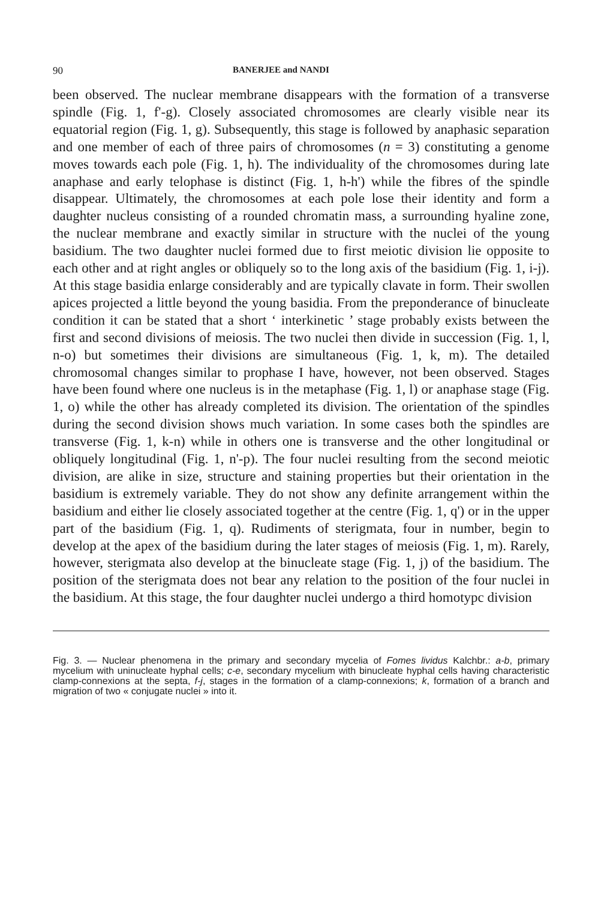90 BANERJEE and NANDI
been observed. The nuclear membrane disappears with the formation of a transverse spindle (Fig. 1, f'-g). Closely associated chromosomes are clearly visible near its equatorial region (Fig. 1, g). Subsequently, this stage is followed by anaphasic separation and one member of each of three pairs of chromosomes (n = 3) constituting a genome moves towards each pole (Fig. 1, h). The individuality of the chromosomes during late anaphase and early telophase is distinct (Fig. 1, h-h') while the fibres of the spindle disappear. Ultimately, the chromosomes at each pole lose their identity and form a daughter nucleus consisting of a rounded chromatin mass, a surrounding hyaline zone, the nuclear membrane and exactly similar in structure with the nuclei of the young basidium. The two daughter nuclei formed due to first meiotic division lie opposite to each other and at right angles or obliquely so to the long axis of the basidium (Fig. 1, i-j). At this stage basidia enlarge considerably and are typically clavate in form. Their swollen apices projected a little beyond the young basidia. From the preponderance of binucleate condition it can be stated that a short ‘ interkinetic ’ stage probably exists between the first and second divisions of meiosis. The two nuclei then divide in succession (Fig. 1, l, n-o) but sometimes their divisions are simultaneous (Fig. 1, k, m). The detailed chromosomal changes similar to prophase I have, however, not been observed. Stages have been found where one nucleus is in the metaphase (Fig. 1, l) or anaphase stage (Fig. 1, o) while the other has already completed its division. The orientation of the spindles during the second division shows much variation. In some cases both the spindles are transverse (Fig. 1, k-n) while in others one is transverse and the other longitudinal or obliquely longitudinal (Fig. 1, n'-p). The four nuclei resulting from the second meiotic division, are alike in size, structure and staining properties but their orientation in the basidium is extremely variable. They do not show any definite arrangement within the basidium and either lie closely associated together at the centre (Fig. 1, q') or in the upper part of the basidium (Fig. 1, q). Rudiments of sterigmata, four in number, begin to develop at the apex of the basidium during the later stages of meiosis (Fig. 1, m). Rarely, however, sterigmata also develop at the binucleate stage (Fig. 1, j) of the basidium. The position of the sterigmata does not bear any relation to the position of the four nuclei in the basidium. At this stage, the four daughter nuclei undergo a third homotypc division
Fig. 3. — Nuclear phenomena in the primary and secondary mycelia of Fomes lividus Kalchbr.: a-b, primary mycelium with uninucleate hyphal cells; c-e, secondary mycelium with binucleate hyphal cells having characteristic clamp-connexions at the septa, f-j, stages in the formation of a clamp-connexions; k, formation of a branch and migration of two « conjugate nuclei » into it.